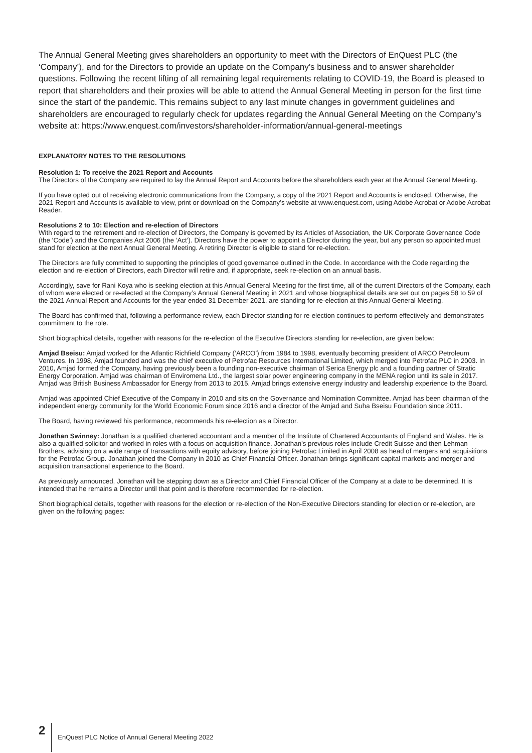The Annual General Meeting gives shareholders an opportunity to meet with the Directors of EnQuest PLC (the ‘Company’), and for the Directors to provide an update on the Company’s business and to answer shareholder questions. Following the recent lifting of all remaining legal requirements relating to COVID-19, the Board is pleased to report that shareholders and their proxies will be able to attend the Annual General Meeting in person for the first time since the start of the pandemic. This remains subject to any last minute changes in government guidelines and shareholders are encouraged to regularly check for updates regarding the Annual General Meeting on the Company’s website at: https://www.enquest.com/investors/shareholder-information/annual-general-meetings
EXPLANATORY NOTES TO THE RESOLUTIONS
Resolution 1: To receive the 2021 Report and Accounts
The Directors of the Company are required to lay the Annual Report and Accounts before the shareholders each year at the Annual General Meeting.
If you have opted out of receiving electronic communications from the Company, a copy of the 2021 Report and Accounts is enclosed. Otherwise, the 2021 Report and Accounts is available to view, print or download on the Company’s website at www.enquest.com, using Adobe Acrobat or Adobe Acrobat Reader.
Resolutions 2 to 10: Election and re-election of Directors
With regard to the retirement and re-election of Directors, the Company is governed by its Articles of Association, the UK Corporate Governance Code (the ‘Code’) and the Companies Act 2006 (the ‘Act’). Directors have the power to appoint a Director during the year, but any person so appointed must stand for election at the next Annual General Meeting. A retiring Director is eligible to stand for re-election.
The Directors are fully committed to supporting the principles of good governance outlined in the Code. In accordance with the Code regarding the election and re-election of Directors, each Director will retire and, if appropriate, seek re-election on an annual basis.
Accordingly, save for Rani Koya who is seeking election at this Annual General Meeting for the first time, all of the current Directors of the Company, each of whom were elected or re-elected at the Company’s Annual General Meeting in 2021 and whose biographical details are set out on pages 58 to 59 of the 2021 Annual Report and Accounts for the year ended 31 December 2021, are standing for re-election at this Annual General Meeting.
The Board has confirmed that, following a performance review, each Director standing for re-election continues to perform effectively and demonstrates commitment to the role.
Short biographical details, together with reasons for the re-election of the Executive Directors standing for re-election, are given below:
Amjad Bseisu: Amjad worked for the Atlantic Richfield Company (‘ARCO’) from 1984 to 1998, eventually becoming president of ARCO Petroleum Ventures. In 1998, Amjad founded and was the chief executive of Petrofac Resources International Limited, which merged into Petrofac PLC in 2003. In 2010, Amjad formed the Company, having previously been a founding non-executive chairman of Serica Energy plc and a founding partner of Stratic Energy Corporation. Amjad was chairman of Enviromena Ltd., the largest solar power engineering company in the MENA region until its sale in 2017. Amjad was British Business Ambassador for Energy from 2013 to 2015. Amjad brings extensive energy industry and leadership experience to the Board.
Amjad was appointed Chief Executive of the Company in 2010 and sits on the Governance and Nomination Committee. Amjad has been chairman of the independent energy community for the World Economic Forum since 2016 and a director of the Amjad and Suha Bseisu Foundation since 2011.
The Board, having reviewed his performance, recommends his re-election as a Director.
Jonathan Swinney: Jonathan is a qualified chartered accountant and a member of the Institute of Chartered Accountants of England and Wales. He is also a qualified solicitor and worked in roles with a focus on acquisition finance. Jonathan’s previous roles include Credit Suisse and then Lehman Brothers, advising on a wide range of transactions with equity advisory, before joining Petrofac Limited in April 2008 as head of mergers and acquisitions for the Petrofac Group. Jonathan joined the Company in 2010 as Chief Financial Officer. Jonathan brings significant capital markets and merger and acquisition transactional experience to the Board.
As previously announced, Jonathan will be stepping down as a Director and Chief Financial Officer of the Company at a date to be determined. It is intended that he remains a Director until that point and is therefore recommended for re-election.
Short biographical details, together with reasons for the election or re-election of the Non-Executive Directors standing for election or re-election, are given on the following pages:
2
EnQuest PLC Notice of Annual General Meeting 2022